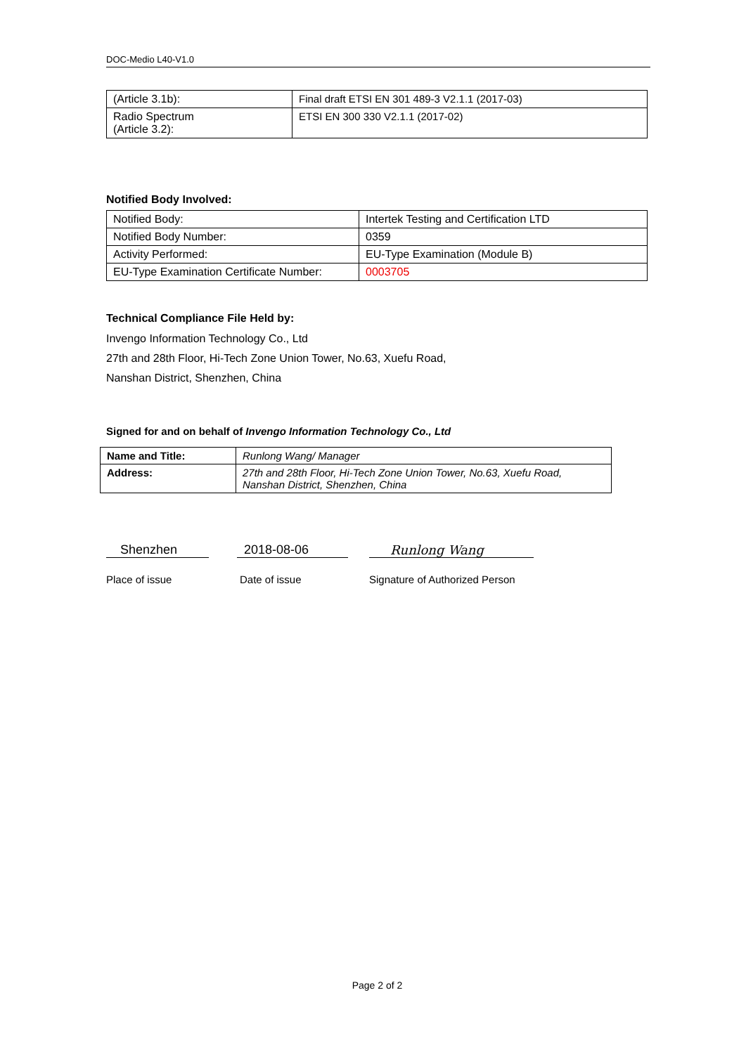DOC-Medio L40-V1.0
| (Article 3.1b): | Final draft ETSI EN 301 489-3 V2.1.1 (2017-03) |
| Radio Spectrum (Article 3.2): | ETSI EN 300 330 V2.1.1 (2017-02) |
Notified Body Involved:
| Notified Body: | Intertek Testing and Certification LTD |
| Notified Body Number: | 0359 |
| Activity Performed: | EU-Type Examination (Module B) |
| EU-Type Examination Certificate Number: | 0003705 |
Technical Compliance File Held by:
Invengo Information Technology Co., Ltd
27th and 28th Floor, Hi-Tech Zone Union Tower, No.63, Xuefu Road,
Nanshan District, Shenzhen, China
Signed for and on behalf of Invengo Information Technology Co., Ltd
| Name and Title: | Runlong Wang/ Manager |
| Address: | 27th and 28th Floor, Hi-Tech Zone Union Tower, No.63, Xuefu Road, Nanshan District, Shenzhen, China |
Shenzhen 2018-08-06 Runlong Wang
Place of issue Date of issue Signature of Authorized Person
Page 2 of 2